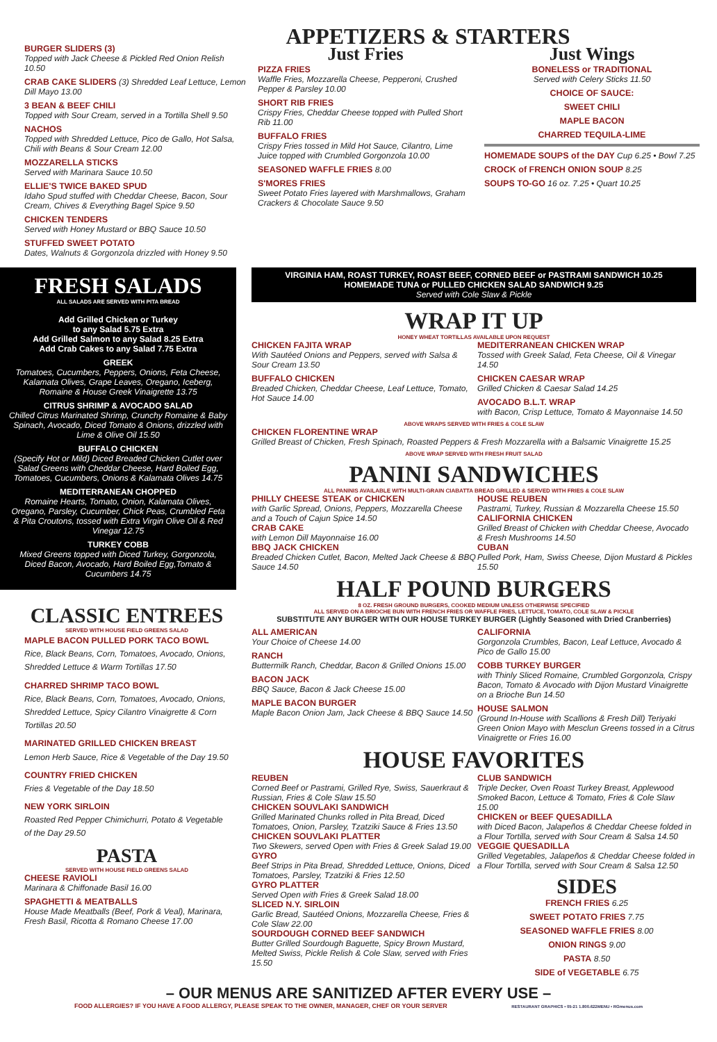APPETIZERS & STARTERS
BURGER SLIDERS (3)
Topped with Jack Cheese & Pickled Red Onion Relish 10.50
CRAB CAKE SLIDERS (3) Shredded Leaf Lettuce, Lemon Dill Mayo 13.00
3 BEAN & BEEF CHILI
Topped with Sour Cream, served in a Tortilla Shell 9.50
NACHOS
Topped with Shredded Lettuce, Pico de Gallo, Hot Salsa, Chili with Beans & Sour Cream 12.00
MOZZARELLA STICKS
Served with Marinara Sauce 10.50
ELLIE'S TWICE BAKED SPUD
Idaho Spud stuffed with Cheddar Cheese, Bacon, Sour Cream, Chives & Everything Bagel Spice 9.50
CHICKEN TENDERS
Served with Honey Mustard or BBQ Sauce 10.50
STUFFED SWEET POTATO
Dates, Walnuts & Gorgonzola drizzled with Honey 9.50
Just Fries
PIZZA FRIES
Waffle Fries, Mozzarella Cheese, Pepperoni, Crushed Pepper & Parsley 10.00
SHORT RIB FRIES
Crispy Fries, Cheddar Cheese topped with Pulled Short Rib 11.00
BUFFALO FRIES
Crispy Fries tossed in Mild Hot Sauce, Cilantro, Lime Juice topped with Crumbled Gorgonzola 10.00
SEASONED WAFFLE FRIES 8.00
S'MORES FRIES
Sweet Potato Fries layered with Marshmallows, Graham Crackers & Chocolate Sauce 9.50
Just Wings
BONELESS or TRADITIONAL
Served with Celery Sticks 11.50
CHOICE OF SAUCE:
SWEET CHILI
MAPLE BACON
CHARRED TEQUILA-LIME
HOMEMADE SOUPS of the DAY Cup 6.25 • Bowl 7.25
CROCK of FRENCH ONION SOUP 8.25
SOUPS TO-GO 16 oz. 7.25 • Quart 10.25
FRESH SALADS
ALL SALADS ARE SERVED WITH PITA BREAD
Add Grilled Chicken or Turkey
to any Salad 5.75 Extra
Add Grilled Salmon to any Salad 8.25 Extra
Add Crab Cakes to any Salad 7.75 Extra
GREEK
Tomatoes, Cucumbers, Peppers, Onions, Feta Cheese, Kalamata Olives, Grape Leaves, Oregano, Iceberg, Romaine & House Greek Vinaigrette 13.75
CITRUS SHRIMP & AVOCADO SALAD
Chilled Citrus Marinated Shrimp, Crunchy Romaine & Baby Spinach, Avocado, Diced Tomato & Onions, drizzled with Lime & Olive Oil 15.50
BUFFALO CHICKEN
(Specify Hot or Mild) Diced Breaded Chicken Cutlet over Salad Greens with Cheddar Cheese, Hard Boiled Egg, Tomatoes, Cucumbers, Onions & Kalamata Olives 14.75
MEDITERRANEAN CHOPPED
Romaine Hearts, Tomato, Onion, Kalamata Olives, Oregano, Parsley, Cucumber, Chick Peas, Crumbled Feta & Pita Croutons, tossed with Extra Virgin Olive Oil & Red Vinegar 12.75
TURKEY COBB
Mixed Greens topped with Diced Turkey, Gorgonzola, Diced Bacon, Avocado, Hard Boiled Egg,Tomato & Cucumbers 14.75
CLASSIC ENTREES
SERVED WITH HOUSE FIELD GREENS SALAD
MAPLE BACON PULLED PORK TACO BOWL
Rice, Black Beans, Corn, Tomatoes, Avocado, Onions, Shredded Lettuce & Warm Tortillas 17.50
CHARRED SHRIMP TACO BOWL
Rice, Black Beans, Corn, Tomatoes, Avocado, Onions, Shredded Lettuce, Spicy Cilantro Vinaigrette & Corn Tortillas 20.50
MARINATED GRILLED CHICKEN BREAST
Lemon Herb Sauce, Rice & Vegetable of the Day 19.50
COUNTRY FRIED CHICKEN
Fries & Vegetable of the Day 18.50
NEW YORK SIRLOIN
Roasted Red Pepper Chimichurri, Potato & Vegetable of the Day 29.50
PASTA
SERVED WITH HOUSE FIELD GREENS SALAD
CHEESE RAVIOLI
Marinara & Chiffonade Basil 16.00
SPAGHETTI & MEATBALLS
House Made Meatballs (Beef, Pork & Veal), Marinara, Fresh Basil, Ricotta & Romano Cheese 17.00
VIRGINIA HAM, ROAST TURKEY, ROAST BEEF, CORNED BEEF or PASTRAMI SANDWICH 10.25
HOMEMADE TUNA or PULLED CHICKEN SALAD SANDWICH 9.25
Served with Cole Slaw & Pickle
WRAP IT UP
HONEY WHEAT TORTILLAS AVAILABLE UPON REQUEST
CHICKEN FAJITA WRAP
With Sautéed Onions and Peppers, served with Salsa & Sour Cream 13.50
BUFFALO CHICKEN
Breaded Chicken, Cheddar Cheese, Leaf Lettuce, Tomato, Hot Sauce 14.00
MEDITERRANEAN CHICKEN WRAP
Tossed with Greek Salad, Feta Cheese, Oil & Vinegar 14.50
CHICKEN CAESAR WRAP
Grilled Chicken & Caesar Salad 14.25
AVOCADO B.L.T. WRAP
with Bacon, Crisp Lettuce, Tomato & Mayonnaise 14.50
ABOVE WRAPS SERVED WITH FRIES & COLE SLAW
CHICKEN FLORENTINE WRAP
Grilled Breast of Chicken, Fresh Spinach, Roasted Peppers & Fresh Mozzarella with a Balsamic Vinaigrette 15.25
ABOVE WRAP SERVED WITH FRESH FRUIT SALAD
PANINI SANDWICHES
ALL PANINIS AVAILABLE WITH MULTI-GRAIN CIABATTA BREAD GRILLED & SERVED WITH FRIES & COLE SLAW
PHILLY CHEESE STEAK or CHICKEN
with Garlic Spread, Onions, Peppers, Mozzarella Cheese and a Touch of Cajun Spice 14.50
CRAB CAKE
with Lemon Dill Mayonnaise 16.00
BBQ JACK CHICKEN
Breaded Chicken Cutlet, Bacon, Melted Jack Cheese & BBQ Sauce 14.50
HOUSE REUBEN
Pastrami, Turkey, Russian & Mozzarella Cheese 15.50
CALIFORNIA CHICKEN
Grilled Breast of Chicken with Cheddar Cheese, Avocado & Fresh Mushrooms 14.50
CUBAN
Pulled Pork, Ham, Swiss Cheese, Dijon Mustard & Pickles 15.50
HALF POUND BURGERS
8 OZ. FRESH GROUND BURGERS, COOKED MEDIUM UNLESS OTHERWISE SPECIFIED
ALL SERVED ON A BRIOCHE BUN WITH FRENCH FRIES OR WAFFLE FRIES, LETTUCE, TOMATO, COLE SLAW & PICKLE
SUBSTITUTE ANY BURGER WITH OUR HOUSE TURKEY BURGER (Lightly Seasoned with Dried Cranberries)
ALL AMERICAN
Your Choice of Cheese 14.00
RANCH
Buttermilk Ranch, Cheddar, Bacon & Grilled Onions 15.00
BACON JACK
BBQ Sauce, Bacon & Jack Cheese 15.00
MAPLE BACON BURGER
Maple Bacon Onion Jam, Jack Cheese & BBQ Sauce 14.50
CALIFORNIA
Gorgonzola Crumbles, Bacon, Leaf Lettuce, Avocado & Pico de Gallo 15.00
COBB TURKEY BURGER
with Thinly Sliced Romaine, Crumbled Gorgonzola, Crispy Bacon, Tomato & Avocado with Dijon Mustard Vinaigrette on a Brioche Bun 14.50
HOUSE SALMON
(Ground In-House with Scallions & Fresh Dill) Teriyaki Green Onion Mayo with Mesclun Greens tossed in a Citrus Vinaigrette or Fries 16.00
HOUSE FAVORITES
REUBEN
Corned Beef or Pastrami, Grilled Rye, Swiss, Sauerkraut & Russian, Fries & Cole Slaw 15.50
CHICKEN SOUVLAKI SANDWICH
Grilled Marinated Chunks rolled in Pita Bread, Diced Tomatoes, Onion, Parsley, Tzatziki Sauce & Fries 13.50
CHICKEN SOUVLAKI PLATTER
Two Skewers, served Open with Fries & Greek Salad 19.00
GYRO
Beef Strips in Pita Bread, Shredded Lettuce, Onions, Diced Tomatoes, Parsley, Tzatziki & Fries 12.50
GYRO PLATTER
Served Open with Fries & Greek Salad 18.00
SLICED N.Y. SIRLOIN
Garlic Bread, Sautéed Onions, Mozzarella Cheese, Fries & Cole Slaw 22.00
SOURDOUGH CORNED BEEF SANDWICH
Butter Grilled Sourdough Baguette, Spicy Brown Mustard, Melted Swiss, Pickle Relish & Cole Slaw, served with Fries 15.50
CLUB SANDWICH
Triple Decker, Oven Roast Turkey Breast, Applewood Smoked Bacon, Lettuce & Tomato, Fries & Cole Slaw 15.00
CHICKEN or BEEF QUESADILLA
with Diced Bacon, Jalapeños & Cheddar Cheese folded in a Flour Tortilla, served with Sour Cream & Salsa 14.50
VEGGIE QUESADILLA
Grilled Vegetables, Jalapeños & Cheddar Cheese folded in a Flour Tortilla, served with Sour Cream & Salsa 12.50
SIDES
FRENCH FRIES 6.25
SWEET POTATO FRIES 7.75
SEASONED WAFFLE FRIES 8.00
ONION RINGS 9.00
PASTA 8.50
SIDE of VEGETABLE 6.75
– OUR MENUS ARE SANITIZED AFTER EVERY USE –
FOOD ALLERGIES? IF YOU HAVE A FOOD ALLERGY, PLEASE SPEAK TO THE OWNER, MANAGER, CHEF OR YOUR SERVER RESTAURANT GRAPHICS • 05-21 1.800.622MENU • RGmenus.com